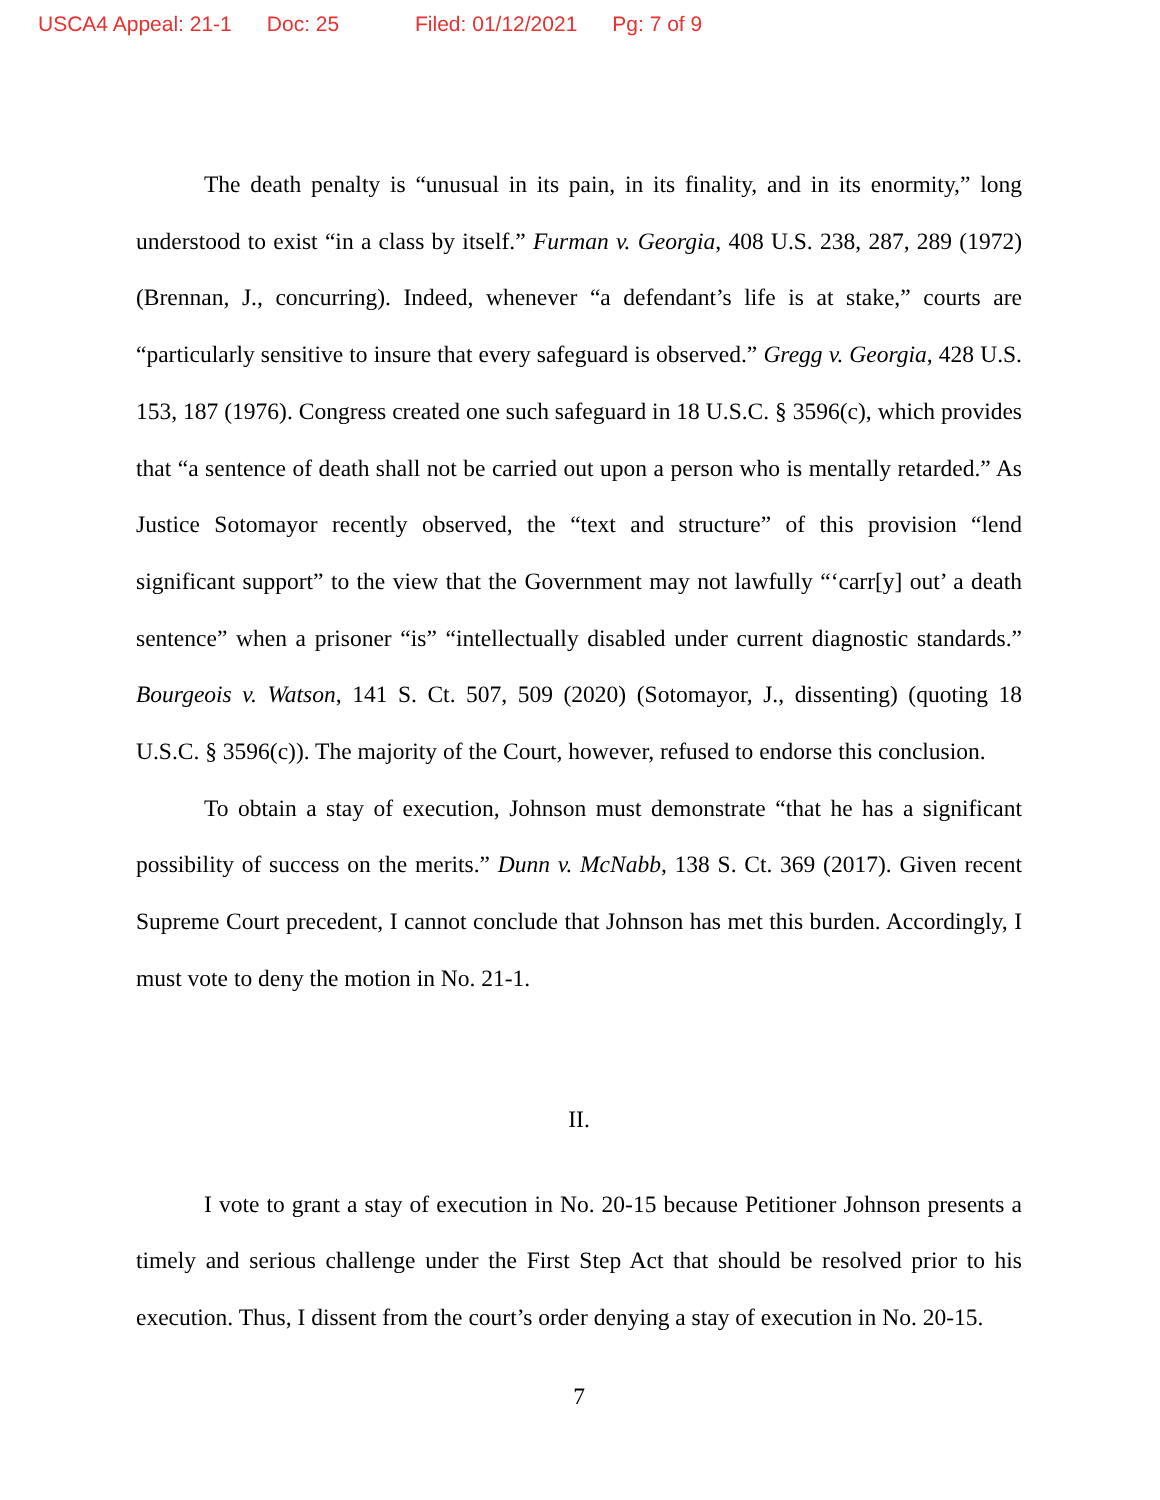USCA4 Appeal: 21-1 Doc: 25 Filed: 01/12/2021 Pg: 7 of 9
The death penalty is “unusual in its pain, in its finality, and in its enormity,” long understood to exist “in a class by itself.” Furman v. Georgia, 408 U.S. 238, 287, 289 (1972) (Brennan, J., concurring). Indeed, whenever “a defendant’s life is at stake,” courts are “particularly sensitive to insure that every safeguard is observed.” Gregg v. Georgia, 428 U.S. 153, 187 (1976). Congress created one such safeguard in 18 U.S.C. § 3596(c), which provides that “a sentence of death shall not be carried out upon a person who is mentally retarded.” As Justice Sotomayor recently observed, the “text and structure” of this provision “lend significant support” to the view that the Government may not lawfully “‘carr[y] out’ a death sentence” when a prisoner “is” “intellectually disabled under current diagnostic standards.” Bourgeois v. Watson, 141 S. Ct. 507, 509 (2020) (Sotomayor, J., dissenting) (quoting 18 U.S.C. § 3596(c)). The majority of the Court, however, refused to endorse this conclusion.
To obtain a stay of execution, Johnson must demonstrate “that he has a significant possibility of success on the merits.” Dunn v. McNabb, 138 S. Ct. 369 (2017). Given recent Supreme Court precedent, I cannot conclude that Johnson has met this burden. Accordingly, I must vote to deny the motion in No. 21-1.
II.
I vote to grant a stay of execution in No. 20-15 because Petitioner Johnson presents a timely and serious challenge under the First Step Act that should be resolved prior to his execution. Thus, I dissent from the court’s order denying a stay of execution in No. 20-15.
7